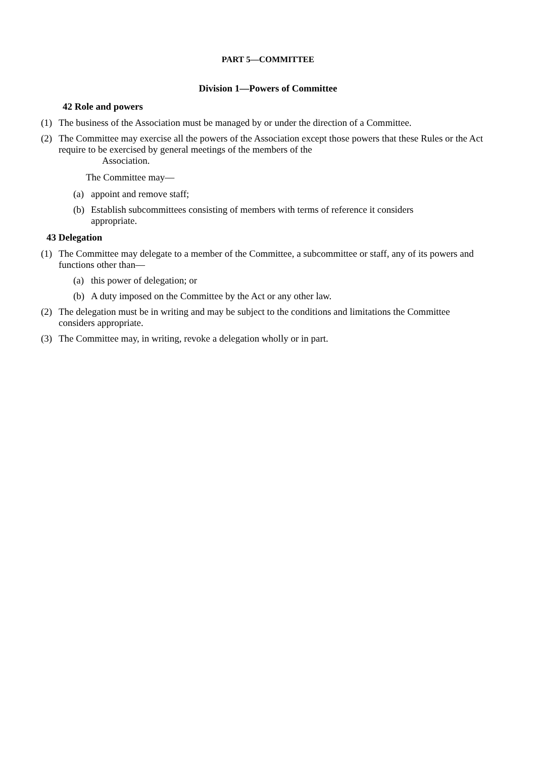PART 5—COMMITTEE
Division 1—Powers of Committee
42 Role and powers
(1) The business of the Association must be managed by or under the direction of a Committee.
(2) The Committee may exercise all the powers of the Association except those powers that these Rules or the Act require to be exercised by general meetings of the members of the
Association.
The Committee may—
(a) appoint and remove staff;
(b) Establish subcommittees consisting of members with terms of reference it considers appropriate.
43 Delegation
(1) The Committee may delegate to a member of the Committee, a subcommittee or staff, any of its powers and functions other than—
(a) this power of delegation; or
(b) A duty imposed on the Committee by the Act or any other law.
(2) The delegation must be in writing and may be subject to the conditions and limitations the Committee considers appropriate.
(3) The Committee may, in writing, revoke a delegation wholly or in part.